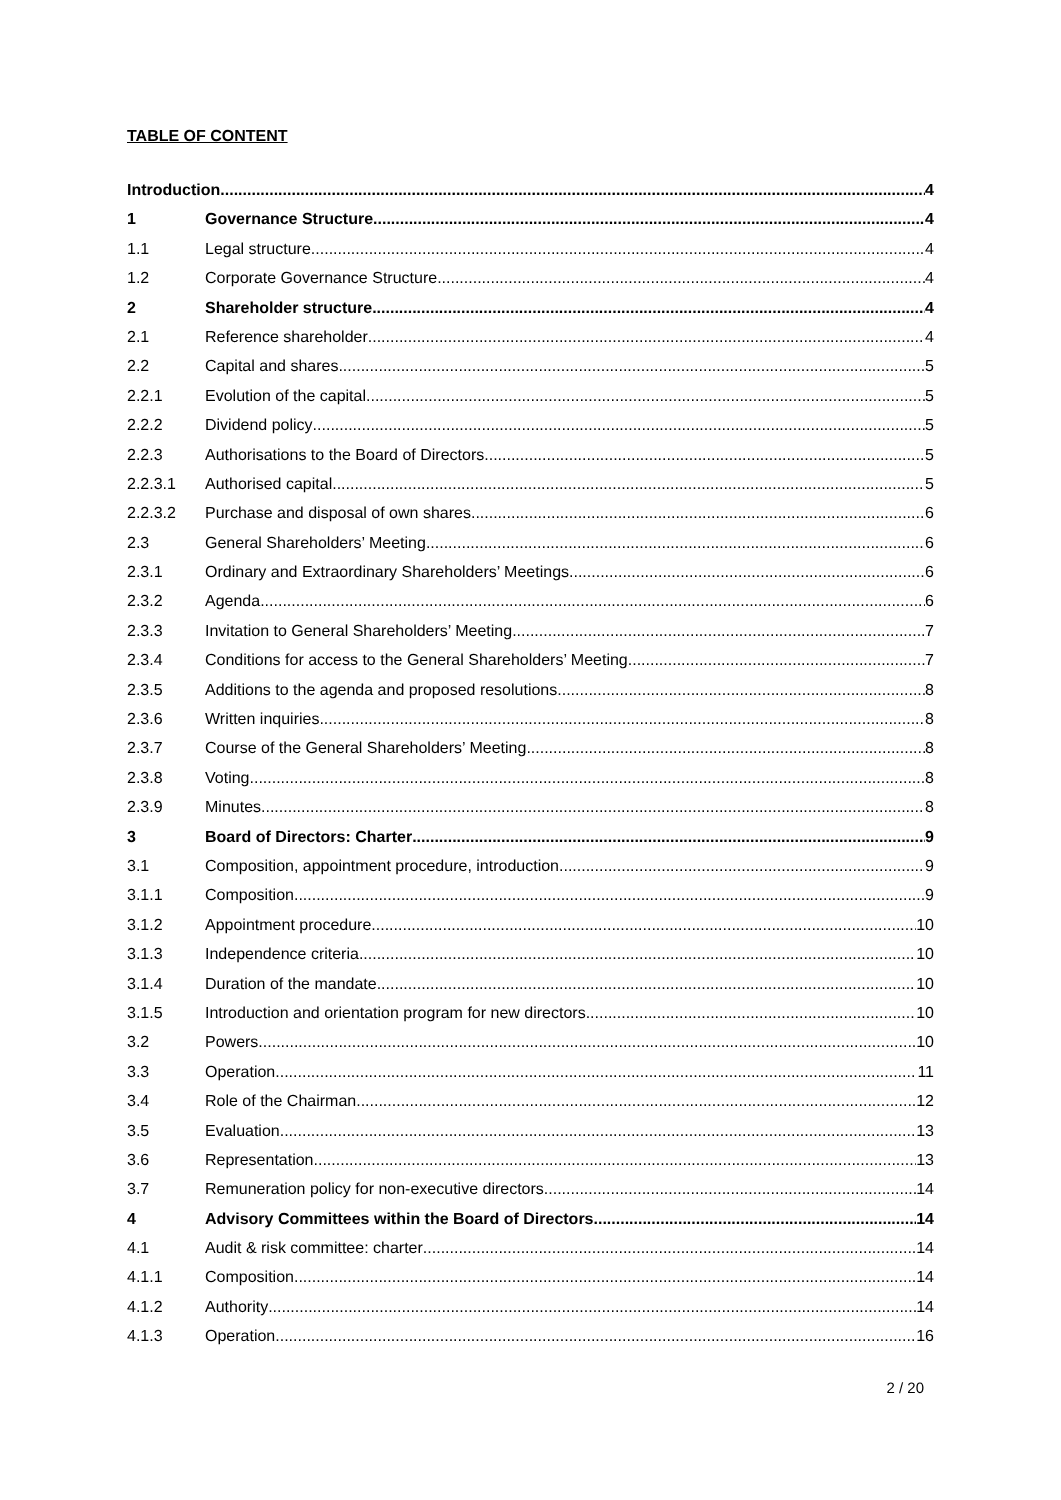TABLE OF CONTENT
Introduction 4
1 Governance Structure 4
1.1 Legal structure 4
1.2 Corporate Governance Structure 4
2 Shareholder structure 4
2.1 Reference shareholder 4
2.2 Capital and shares 5
2.2.1 Evolution of the capital 5
2.2.2 Dividend policy 5
2.2.3 Authorisations to the Board of Directors 5
2.2.3.1 Authorised capital 5
2.2.3.2 Purchase and disposal of own shares 6
2.3 General Shareholders’ Meeting 6
2.3.1 Ordinary and Extraordinary Shareholders’ Meetings 6
2.3.2 Agenda 6
2.3.3 Invitation to General Shareholders’ Meeting 7
2.3.4 Conditions for access to the General Shareholders’ Meeting 7
2.3.5 Additions to the agenda and proposed resolutions 8
2.3.6 Written inquiries 8
2.3.7 Course of the General Shareholders’ Meeting 8
2.3.8 Voting 8
2.3.9 Minutes 8
3 Board of Directors: Charter 9
3.1 Composition, appointment procedure, introduction 9
3.1.1 Composition 9
3.1.2 Appointment procedure 10
3.1.3 Independence criteria 10
3.1.4 Duration of the mandate 10
3.1.5 Introduction and orientation program for new directors 10
3.2 Powers 10
3.3 Operation 11
3.4 Role of the Chairman 12
3.5 Evaluation 13
3.6 Representation 13
3.7 Remuneration policy for non-executive directors 14
4 Advisory Committees within the Board of Directors 14
4.1 Audit & risk committee: charter 14
4.1.1 Composition 14
4.1.2 Authority 14
4.1.3 Operation 16
2 / 20